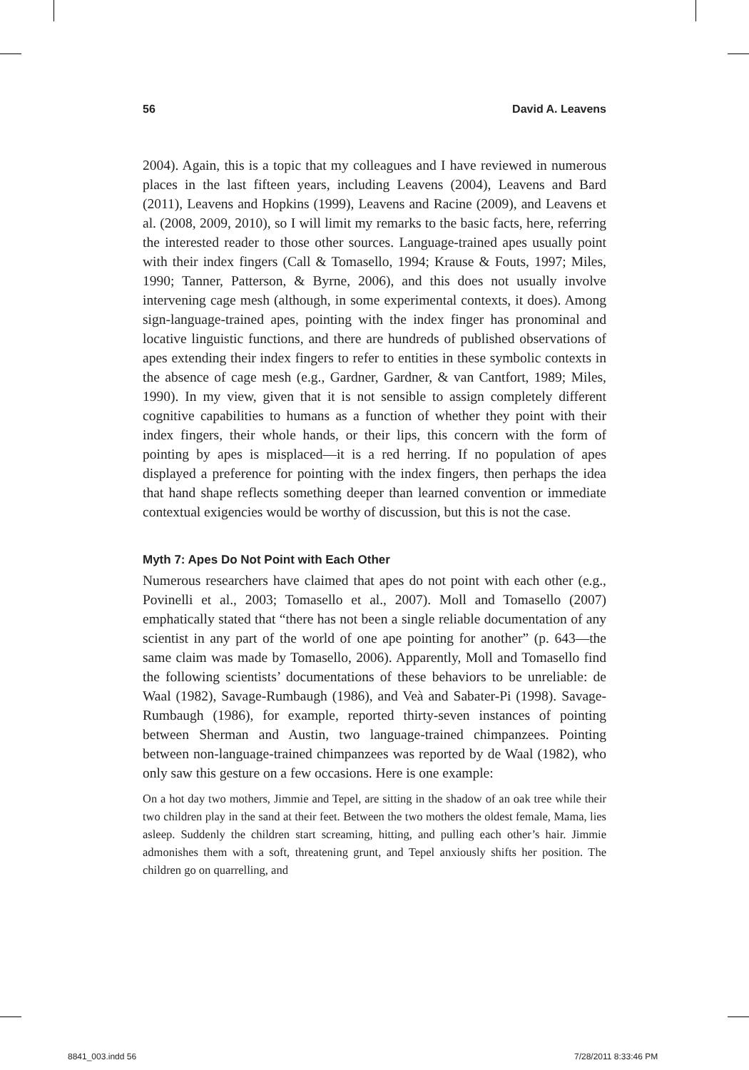56 David A. Leavens
2004). Again, this is a topic that my colleagues and I have reviewed in numerous places in the last fifteen years, including Leavens (2004), Leavens and Bard (2011), Leavens and Hopkins (1999), Leavens and Racine (2009), and Leavens et al. (2008, 2009, 2010), so I will limit my remarks to the basic facts, here, referring the interested reader to those other sources. Language-trained apes usually point with their index fingers (Call & Tomasello, 1994; Krause & Fouts, 1997; Miles, 1990; Tanner, Patterson, & Byrne, 2006), and this does not usually involve intervening cage mesh (although, in some experimental contexts, it does). Among sign-language-trained apes, pointing with the index finger has pronominal and locative linguistic functions, and there are hundreds of published observations of apes extending their index fingers to refer to entities in these symbolic contexts in the absence of cage mesh (e.g., Gardner, Gardner, & van Cantfort, 1989; Miles, 1990). In my view, given that it is not sensible to assign completely different cognitive capabilities to humans as a function of whether they point with their index fingers, their whole hands, or their lips, this concern with the form of pointing by apes is misplaced—it is a red herring. If no population of apes displayed a preference for pointing with the index fingers, then perhaps the idea that hand shape reflects something deeper than learned convention or immediate contextual exigencies would be worthy of discussion, but this is not the case.
Myth 7: Apes Do Not Point with Each Other
Numerous researchers have claimed that apes do not point with each other (e.g., Povinelli et al., 2003; Tomasello et al., 2007). Moll and Tomasello (2007) emphatically stated that “there has not been a single reliable documentation of any scientist in any part of the world of one ape pointing for another” (p. 643—the same claim was made by Tomasello, 2006). Apparently, Moll and Tomasello find the following scientists’ documentations of these behaviors to be unreliable: de Waal (1982), Savage-Rumbaugh (1986), and Veà and Sabater-Pi (1998). Savage-Rumbaugh (1986), for example, reported thirty-seven instances of pointing between Sherman and Austin, two language-trained chimpanzees. Pointing between non-language-trained chimpanzees was reported by de Waal (1982), who only saw this gesture on a few occasions. Here is one example:
On a hot day two mothers, Jimmie and Tepel, are sitting in the shadow of an oak tree while their two children play in the sand at their feet. Between the two mothers the oldest female, Mama, lies asleep. Suddenly the children start screaming, hitting, and pulling each other’s hair. Jimmie admonishes them with a soft, threatening grunt, and Tepel anxiously shifts her position. The children go on quarrelling, and
8841_003.indd 56 7/28/2011 8:33:46 PM